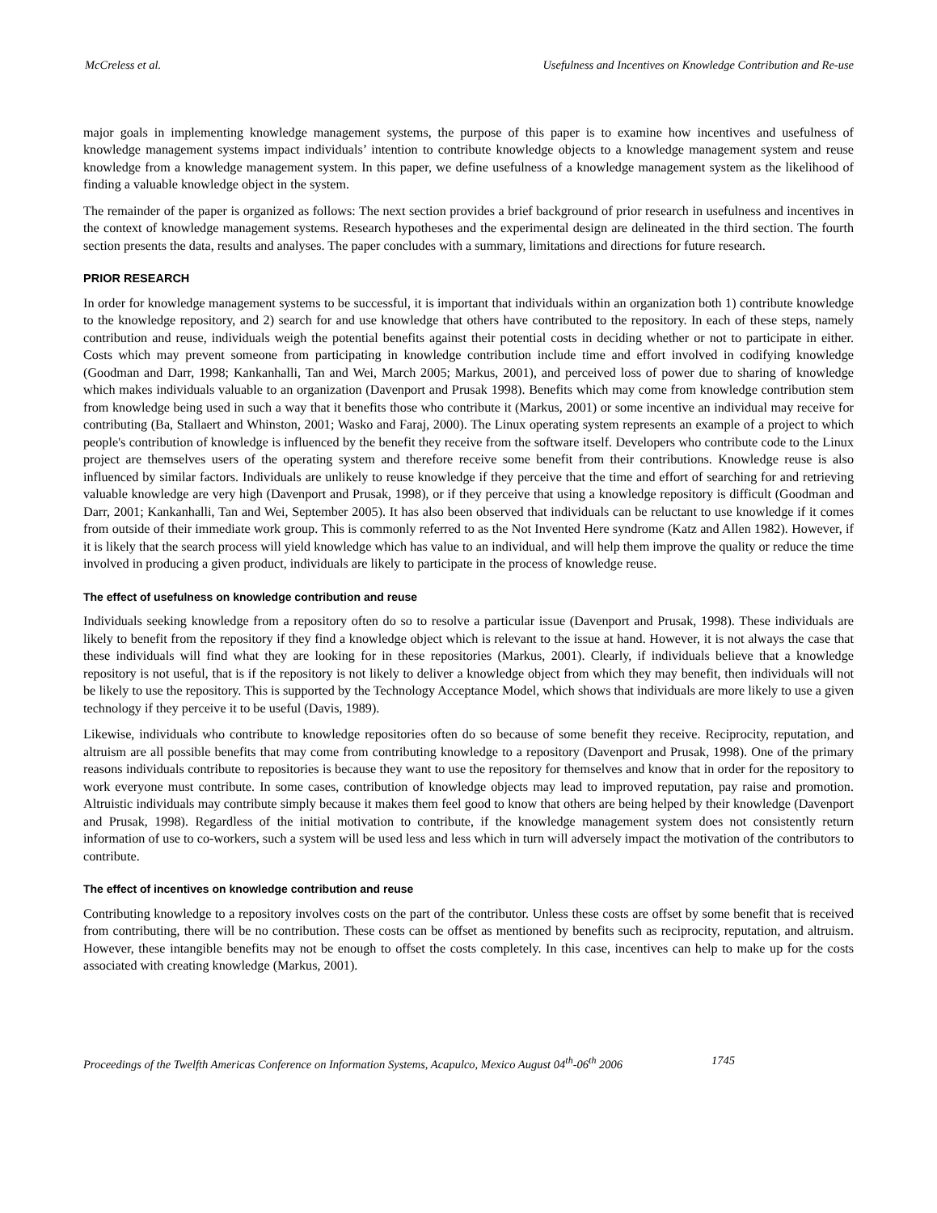McCreless et al. Usefulness and Incentives on Knowledge Contribution and Re-use
major goals in implementing knowledge management systems, the purpose of this paper is to examine how incentives and usefulness of knowledge management systems impact individuals’ intention to contribute knowledge objects to a knowledge management system and reuse knowledge from a knowledge management system. In this paper, we define usefulness of a knowledge management system as the likelihood of finding a valuable knowledge object in the system.
The remainder of the paper is organized as follows: The next section provides a brief background of prior research in usefulness and incentives in the context of knowledge management systems. Research hypotheses and the experimental design are delineated in the third section. The fourth section presents the data, results and analyses. The paper concludes with a summary, limitations and directions for future research.
PRIOR RESEARCH
In order for knowledge management systems to be successful, it is important that individuals within an organization both 1) contribute knowledge to the knowledge repository, and 2) search for and use knowledge that others have contributed to the repository. In each of these steps, namely contribution and reuse, individuals weigh the potential benefits against their potential costs in deciding whether or not to participate in either. Costs which may prevent someone from participating in knowledge contribution include time and effort involved in codifying knowledge (Goodman and Darr, 1998; Kankanhalli, Tan and Wei, March 2005; Markus, 2001), and perceived loss of power due to sharing of knowledge which makes individuals valuable to an organization (Davenport and Prusak 1998). Benefits which may come from knowledge contribution stem from knowledge being used in such a way that it benefits those who contribute it (Markus, 2001) or some incentive an individual may receive for contributing (Ba, Stallaert and Whinston, 2001; Wasko and Faraj, 2000). The Linux operating system represents an example of a project to which people's contribution of knowledge is influenced by the benefit they receive from the software itself. Developers who contribute code to the Linux project are themselves users of the operating system and therefore receive some benefit from their contributions. Knowledge reuse is also influenced by similar factors. Individuals are unlikely to reuse knowledge if they perceive that the time and effort of searching for and retrieving valuable knowledge are very high (Davenport and Prusak, 1998), or if they perceive that using a knowledge repository is difficult (Goodman and Darr, 2001; Kankanhalli, Tan and Wei, September 2005). It has also been observed that individuals can be reluctant to use knowledge if it comes from outside of their immediate work group. This is commonly referred to as the Not Invented Here syndrome (Katz and Allen 1982). However, if it is likely that the search process will yield knowledge which has value to an individual, and will help them improve the quality or reduce the time involved in producing a given product, individuals are likely to participate in the process of knowledge reuse.
The effect of usefulness on knowledge contribution and reuse
Individuals seeking knowledge from a repository often do so to resolve a particular issue (Davenport and Prusak, 1998). These individuals are likely to benefit from the repository if they find a knowledge object which is relevant to the issue at hand. However, it is not always the case that these individuals will find what they are looking for in these repositories (Markus, 2001). Clearly, if individuals believe that a knowledge repository is not useful, that is if the repository is not likely to deliver a knowledge object from which they may benefit, then individuals will not be likely to use the repository. This is supported by the Technology Acceptance Model, which shows that individuals are more likely to use a given technology if they perceive it to be useful (Davis, 1989).
Likewise, individuals who contribute to knowledge repositories often do so because of some benefit they receive. Reciprocity, reputation, and altruism are all possible benefits that may come from contributing knowledge to a repository (Davenport and Prusak, 1998). One of the primary reasons individuals contribute to repositories is because they want to use the repository for themselves and know that in order for the repository to work everyone must contribute. In some cases, contribution of knowledge objects may lead to improved reputation, pay raise and promotion. Altruistic individuals may contribute simply because it makes them feel good to know that others are being helped by their knowledge (Davenport and Prusak, 1998). Regardless of the initial motivation to contribute, if the knowledge management system does not consistently return information of use to co-workers, such a system will be used less and less which in turn will adversely impact the motivation of the contributors to contribute.
The effect of incentives on knowledge contribution and reuse
Contributing knowledge to a repository involves costs on the part of the contributor. Unless these costs are offset by some benefit that is received from contributing, there will be no contribution. These costs can be offset as mentioned by benefits such as reciprocity, reputation, and altruism. However, these intangible benefits may not be enough to offset the costs completely. In this case, incentives can help to make up for the costs associated with creating knowledge (Markus, 2001).
Proceedings of the Twelfth Americas Conference on Information Systems, Acapulco, Mexico August 04<sup>th</sup>-06<sup>th</sup> 2006 1745